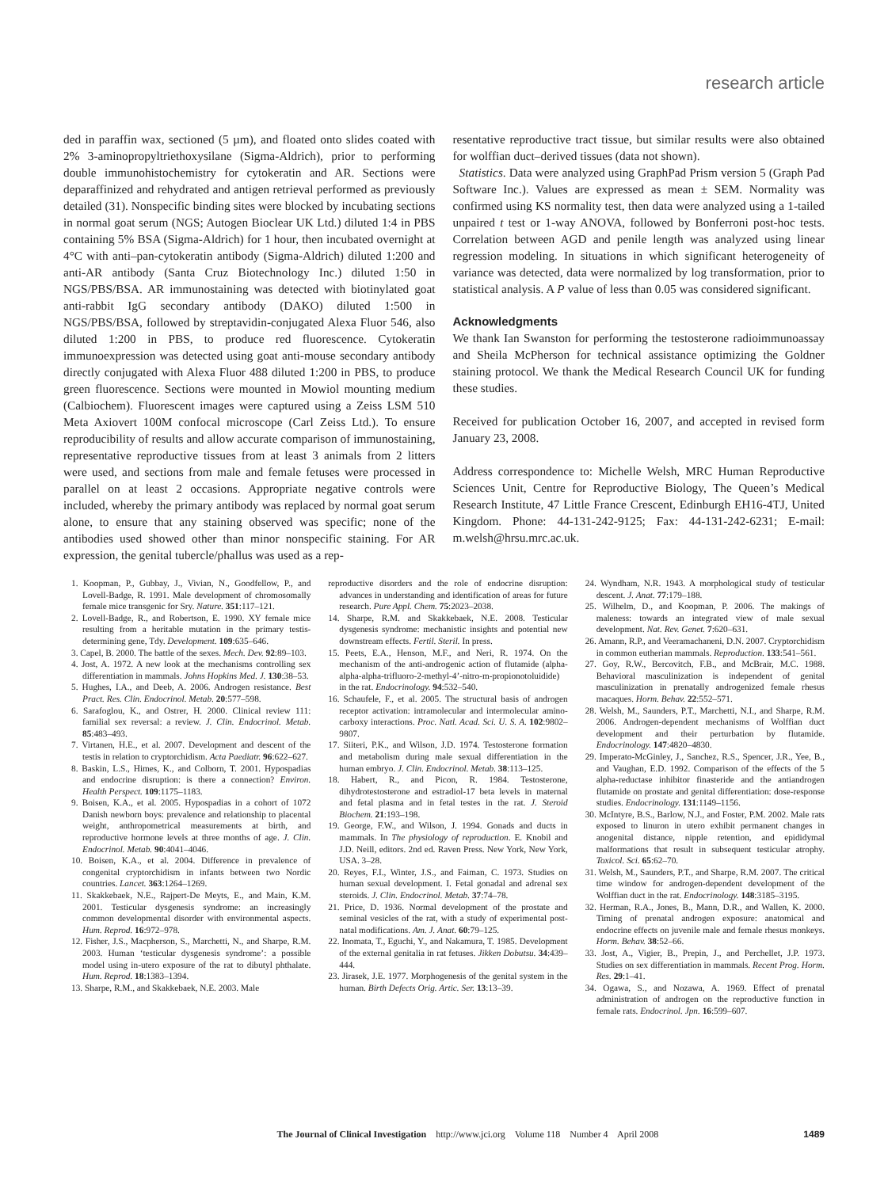research article
ded in paraffin wax, sectioned (5 µm), and floated onto slides coated with 2% 3-aminopropyltriethoxysilane (Sigma-Aldrich), prior to performing double immunohistochemistry for cytokeratin and AR. Sections were deparaffinized and rehydrated and antigen retrieval performed as previously detailed (31). Nonspecific binding sites were blocked by incubating sections in normal goat serum (NGS; Autogen Bioclear UK Ltd.) diluted 1:4 in PBS containing 5% BSA (Sigma-Aldrich) for 1 hour, then incubated overnight at 4°C with anti–pan-cytokeratin antibody (Sigma-Aldrich) diluted 1:200 and anti-AR antibody (Santa Cruz Biotechnology Inc.) diluted 1:50 in NGS/PBS/BSA. AR immunostaining was detected with biotinylated goat anti-rabbit IgG secondary antibody (DAKO) diluted 1:500 in NGS/PBS/BSA, followed by streptavidin-conjugated Alexa Fluor 546, also diluted 1:200 in PBS, to produce red fluorescence. Cytokeratin immunoexpression was detected using goat anti-mouse secondary antibody directly conjugated with Alexa Fluor 488 diluted 1:200 in PBS, to produce green fluorescence. Sections were mounted in Mowiol mounting medium (Calbiochem). Fluorescent images were captured using a Zeiss LSM 510 Meta Axiovert 100M confocal microscope (Carl Zeiss Ltd.). To ensure reproducibility of results and allow accurate comparison of immunostaining, representative reproductive tissues from at least 3 animals from 2 litters were used, and sections from male and female fetuses were processed in parallel on at least 2 occasions. Appropriate negative controls were included, whereby the primary antibody was replaced by normal goat serum alone, to ensure that any staining observed was specific; none of the antibodies used showed other than minor nonspecific staining. For AR expression, the genital tubercle/phallus was used as a rep-
resentative reproductive tract tissue, but similar results were also obtained for wolffian duct–derived tissues (data not shown).
Statistics. Data were analyzed using GraphPad Prism version 5 (Graph Pad Software Inc.). Values are expressed as mean ± SEM. Normality was confirmed using KS normality test, then data were analyzed using a 1-tailed unpaired t test or 1-way ANOVA, followed by Bonferroni post-hoc tests. Correlation between AGD and penile length was analyzed using linear regression modeling. In situations in which significant heterogeneity of variance was detected, data were normalized by log transformation, prior to statistical analysis. A P value of less than 0.05 was considered significant.
Acknowledgments
We thank Ian Swanston for performing the testosterone radioimmunoassay and Sheila McPherson for technical assistance optimizing the Goldner staining protocol. We thank the Medical Research Council UK for funding these studies.
Received for publication October 16, 2007, and accepted in revised form January 23, 2008.
Address correspondence to: Michelle Welsh, MRC Human Reproductive Sciences Unit, Centre for Reproductive Biology, The Queen’s Medical Research Institute, 47 Little France Crescent, Edinburgh EH16-4TJ, United Kingdom. Phone: 44-131-242-9125; Fax: 44-131-242-6231; E-mail: m.welsh@hrsu.mrc.ac.uk.
1. Koopman, P., Gubbay, J., Vivian, N., Goodfellow, P., and Lovell-Badge, R. 1991. Male development of chromosomally female mice transgenic for Sry. Nature. 351:117–121.
2. Lovell-Badge, R., and Robertson, E. 1990. XY female mice resulting from a heritable mutation in the primary testis-determining gene, Tdy. Development. 109:635–646.
3. Capel, B. 2000. The battle of the sexes. Mech. Dev. 92:89–103.
4. Jost, A. 1972. A new look at the mechanisms controlling sex differentiation in mammals. Johns Hopkins Med. J. 130:38–53.
5. Hughes, I.A., and Deeb, A. 2006. Androgen resistance. Best Pract. Res. Clin. Endocrinol. Metab. 20:577–598.
6. Sarafoglou, K., and Ostrer, H. 2000. Clinical review 111: familial sex reversal: a review. J. Clin. Endocrinol. Metab. 85:483–493.
7. Virtanen, H.E., et al. 2007. Development and descent of the testis in relation to cryptorchidism. Acta Paediatr. 96:622–627.
8. Baskin, L.S., Himes, K., and Colborn, T. 2001. Hypospadias and endocrine disruption: is there a connection? Environ. Health Perspect. 109:1175–1183.
9. Boisen, K.A., et al. 2005. Hypospadias in a cohort of 1072 Danish newborn boys: prevalence and relationship to placental weight, anthropometrical measurements at birth, and reproductive hormone levels at three months of age. J. Clin. Endocrinol. Metab. 90:4041–4046.
10. Boisen, K.A., et al. 2004. Difference in prevalence of congenital cryptorchidism in infants between two Nordic countries. Lancet. 363:1264–1269.
11. Skakkebaek, N.E., Rajpert-De Meyts, E., and Main, K.M. 2001. Testicular dysgenesis syndrome: an increasingly common developmental disorder with environmental aspects. Hum. Reprod. 16:972–978.
12. Fisher, J.S., Macpherson, S., Marchetti, N., and Sharpe, R.M. 2003. Human ‘testicular dysgenesis syndrome’: a possible model using in-utero exposure of the rat to dibutyl phthalate. Hum. Reprod. 18:1383–1394.
13. Sharpe, R.M., and Skakkebaek, N.E. 2003. Male
reproductive disorders and the role of endocrine disruption: advances in understanding and identification of areas for future research. Pure Appl. Chem. 75:2023–2038.
14. Sharpe, R.M. and Skakkebaek, N.E. 2008. Testicular dysgenesis syndrome: mechanistic insights and potential new downstream effects. Fertil. Steril. In press.
15. Peets, E.A., Henson, M.F., and Neri, R. 1974. On the mechanism of the anti-androgenic action of flutamide (alpha-alpha-alpha-trifluoro-2-methyl-4’-nitro-m-propionotoluidide) in the rat. Endocrinology. 94:532–540.
16. Schaufele, F., et al. 2005. The structural basis of androgen receptor activation: intramolecular and intermolecular amino-carboxy interactions. Proc. Natl. Acad. Sci. U. S. A. 102:9802–9807.
17. Siiteri, P.K., and Wilson, J.D. 1974. Testosterone formation and metabolism during male sexual differentiation in the human embryo. J. Clin. Endocrinol. Metab. 38:113–125.
18. Habert, R., and Picon, R. 1984. Testosterone, dihydrotestosterone and estradiol-17 beta levels in maternal and fetal plasma and in fetal testes in the rat. J. Steroid Biochem. 21:193–198.
19. George, F.W., and Wilson, J. 1994. Gonads and ducts in mammals. In The physiology of reproduction. E. Knobil and J.D. Neill, editors. 2nd ed. Raven Press. New York, New York, USA. 3–28.
20. Reyes, F.I., Winter, J.S., and Faiman, C. 1973. Studies on human sexual development. I. Fetal gonadal and adrenal sex steroids. J. Clin. Endocrinol. Metab. 37:74–78.
21. Price, D. 1936. Normal development of the prostate and seminal vesicles of the rat, with a study of experimental post-natal modifications. Am. J. Anat. 60:79–125.
22. Inomata, T., Eguchi, Y., and Nakamura, T. 1985. Development of the external genitalia in rat fetuses. Jikken Dobutsu. 34:439–444.
23. Jirasek, J.E. 1977. Morphogenesis of the genital system in the human. Birth Defects Orig. Artic. Ser. 13:13–39.
24. Wyndham, N.R. 1943. A morphological study of testicular descent. J. Anat. 77:179–188.
25. Wilhelm, D., and Koopman, P. 2006. The makings of maleness: towards an integrated view of male sexual development. Nat. Rev. Genet. 7:620–631.
26. Amann, R.P., and Veeramachaneni, D.N. 2007. Cryptorchidism in common eutherian mammals. Reproduction. 133:541–561.
27. Goy, R.W., Bercovitch, F.B., and McBrair, M.C. 1988. Behavioral masculinization is independent of genital masculinization in prenatally androgenized female rhesus macaques. Horm. Behav. 22:552–571.
28. Welsh, M., Saunders, P.T., Marchetti, N.I., and Sharpe, R.M. 2006. Androgen-dependent mechanisms of Wolffian duct development and their perturbation by flutamide. Endocrinology. 147:4820–4830.
29. Imperato-McGinley, J., Sanchez, R.S., Spencer, J.R., Yee, B., and Vaughan, E.D. 1992. Comparison of the effects of the 5 alpha-reductase inhibitor finasteride and the antiandrogen flutamide on prostate and genital differentiation: dose-response studies. Endocrinology. 131:1149–1156.
30. McIntyre, B.S., Barlow, N.J., and Foster, P.M. 2002. Male rats exposed to linuron in utero exhibit permanent changes in anogenital distance, nipple retention, and epididymal malformations that result in subsequent testicular atrophy. Toxicol. Sci. 65:62–70.
31. Welsh, M., Saunders, P.T., and Sharpe, R.M. 2007. The critical time window for androgen-dependent development of the Wolffian duct in the rat. Endocrinology. 148:3185–3195.
32. Herman, R.A., Jones, B., Mann, D.R., and Wallen, K. 2000. Timing of prenatal androgen exposure: anatomical and endocrine effects on juvenile male and female rhesus monkeys. Horm. Behav. 38:52–66.
33. Jost, A., Vigier, B., Prepin, J., and Perchellet, J.P. 1973. Studies on sex differentiation in mammals. Recent Prog. Horm. Res. 29:1–41.
34. Ogawa, S., and Nozawa, A. 1969. Effect of prenatal administration of androgen on the reproductive function in female rats. Endocrinol. Jpn. 16:599–607.
The Journal of Clinical Investigation http://www.jci.org Volume 118 Number 4 April 2008 1489